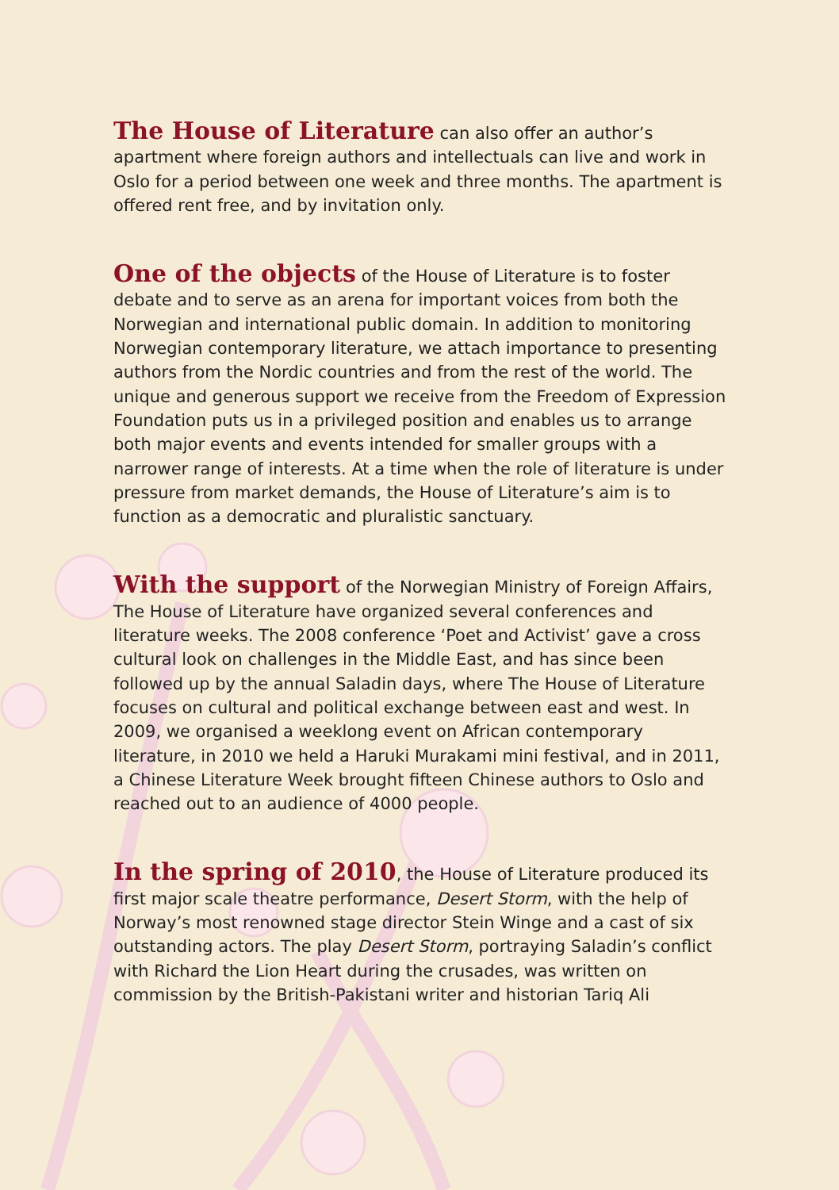The House of Literature can also offer an author’s apartment where foreign authors and intellectuals can live and work in Oslo for a period between one week and three months. The apartment is offered rent free, and by invitation only.
One of the objects of the House of Literature is to foster debate and to serve as an arena for important voices from both the Norwegian and international public domain. In addition to monitoring Norwegian contemporary literature, we attach importance to presenting authors from the Nordic countries and from the rest of the world. The unique and generous support we receive from the Freedom of Expression Foundation puts us in a privileged position and enables us to arrange both major events and events intended for smaller groups with a narrower range of interests. At a time when the role of literature is under pressure from market demands, the House of Literature’s aim is to function as a democratic and pluralistic sanctuary.
With the support of the Norwegian Ministry of Foreign Affairs, The House of Literature have organized several conferences and literature weeks. The 2008 conference ‘Poet and Activist’ gave a cross cultural look on challenges in the Middle East, and has since been followed up by the annual Saladin days, where The House of Literature focuses on cultural and political exchange between east and west. In 2009, we organised a weeklong event on African contemporary literature, in 2010 we held a Haruki Murakami mini festival, and in 2011, a Chinese Literature Week brought fifteen Chinese authors to Oslo and reached out to an audience of 4000 people.
In the spring of 2010, the House of Literature produced its first major scale theatre performance, Desert Storm, with the help of Norway’s most renowned stage director Stein Winge and a cast of six outstanding actors. The play Desert Storm, portraying Saladin’s conflict with Richard the Lion Heart during the crusades, was written on commission by the British-Pakistani writer and historian Tariq Ali